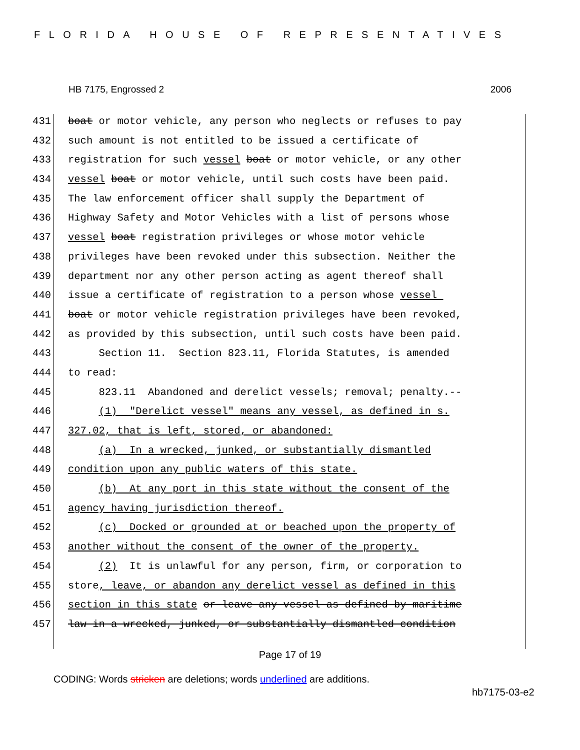FLORIDA HOUSE OF REPRESENTATIVES
HB 7175, Engrossed 2 2006
431 boat or motor vehicle, any person who neglects or refuses to pay
432 such amount is not entitled to be issued a certificate of
433 registration for such vessel boat or motor vehicle, or any other
434 vessel boat or motor vehicle, until such costs have been paid.
435 The law enforcement officer shall supply the Department of
436 Highway Safety and Motor Vehicles with a list of persons whose
437 vessel boat registration privileges or whose motor vehicle
438 privileges have been revoked under this subsection. Neither the
439 department nor any other person acting as agent thereof shall
440 issue a certificate of registration to a person whose vessel
441 boat or motor vehicle registration privileges have been revoked,
442 as provided by this subsection, until such costs have been paid.
443 Section 11. Section 823.11, Florida Statutes, is amended
444 to read:
445 823.11 Abandoned and derelict vessels; removal; penalty.--
446 (1) "Derelict vessel" means any vessel, as defined in s.
447 327.02, that is left, stored, or abandoned:
448 (a) In a wrecked, junked, or substantially dismantled
449 condition upon any public waters of this state.
450 (b) At any port in this state without the consent of the
451 agency having jurisdiction thereof.
452 (c) Docked or grounded at or beached upon the property of
453 another without the consent of the owner of the property.
454 (2) It is unlawful for any person, firm, or corporation to
455 store, leave, or abandon any derelict vessel as defined in this
456 section in this state or leave any vessel as defined by maritime
457 law in a wrecked, junked, or substantially dismantled condition
Page 17 of 19
CODING: Words stricken are deletions; words underlined are additions.
hb7175-03-e2